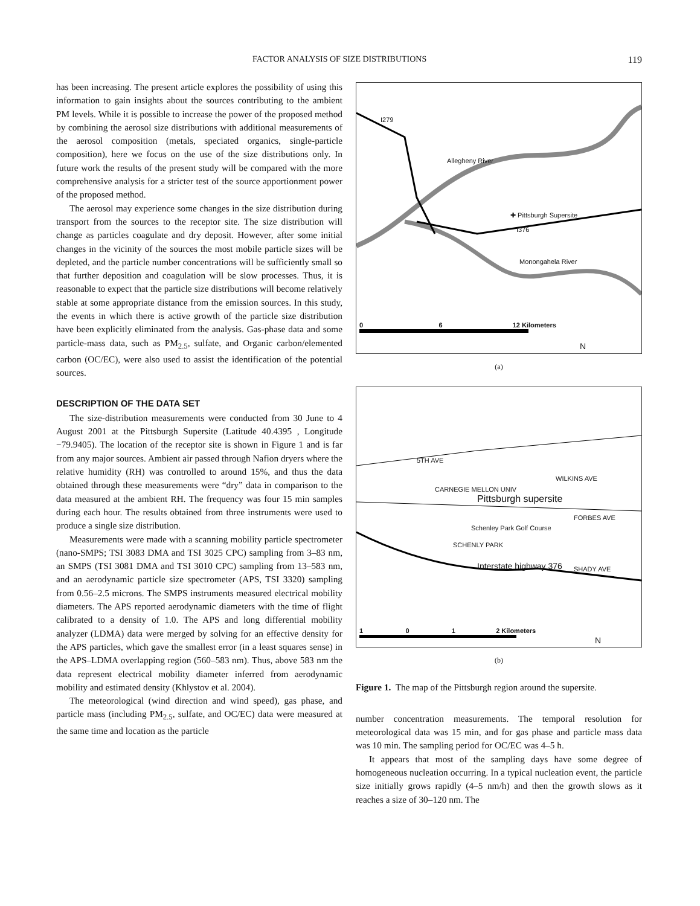FACTOR ANALYSIS OF SIZE DISTRIBUTIONS 119
has been increasing. The present article explores the possibility of using this information to gain insights about the sources contributing to the ambient PM levels. While it is possible to increase the power of the proposed method by combining the aerosol size distributions with additional measurements of the aerosol composition (metals, speciated organics, single-particle composition), here we focus on the use of the size distributions only. In future work the results of the present study will be compared with the more comprehensive analysis for a stricter test of the source apportionment power of the proposed method.
The aerosol may experience some changes in the size distribution during transport from the sources to the receptor site. The size distribution will change as particles coagulate and dry deposit. However, after some initial changes in the vicinity of the sources the most mobile particle sizes will be depleted, and the particle number concentrations will be sufficiently small so that further deposition and coagulation will be slow processes. Thus, it is reasonable to expect that the particle size distributions will become relatively stable at some appropriate distance from the emission sources. In this study, the events in which there is active growth of the particle size distribution have been explicitly eliminated from the analysis. Gas-phase data and some particle-mass data, such as PM<sub>2.5</sub>, sulfate, and Organic carbon/elemented carbon (OC/EC), were also used to assist the identification of the potential sources.
DESCRIPTION OF THE DATA SET
The size-distribution measurements were conducted from 30 June to 4 August 2001 at the Pittsburgh Supersite (Latitude 40.4395 , Longitude −79.9405). The location of the receptor site is shown in Figure 1 and is far from any major sources. Ambient air passed through Nafion dryers where the relative humidity (RH) was controlled to around 15%, and thus the data obtained through these measurements were “dry” data in comparison to the data measured at the ambient RH. The frequency was four 15 min samples during each hour. The results obtained from three instruments were used to produce a single size distribution.
Measurements were made with a scanning mobility particle spectrometer (nano-SMPS; TSI 3083 DMA and TSI 3025 CPC) sampling from 3–83 nm, an SMPS (TSI 3081 DMA and TSI 3010 CPC) sampling from 13–583 nm, and an aerodynamic particle size spectrometer (APS, TSI 3320) sampling from 0.56–2.5 microns. The SMPS instruments measured electrical mobility diameters. The APS reported aerodynamic diameters with the time of flight calibrated to a density of 1.0. The APS and long differential mobility analyzer (LDMA) data were merged by solving for an effective density for the APS particles, which gave the smallest error (in a least squares sense) in the APS–LDMA overlapping region (560–583 nm). Thus, above 583 nm the data represent electrical mobility diameter inferred from aerodynamic mobility and estimated density (Khlystov et al. 2004).
The meteorological (wind direction and wind speed), gas phase, and particle mass (including PM<sub>2.5</sub>, sulfate, and OC/EC) data were measured at the same time and location as the particle
I279
Allegheny River
✚ Pittsburgh Supersite
I376
Monongahela River
0 6 12 Kilometers
N
(a)
5TH AVE
WILKINS AVE
CARNEGIE MELLON UNIV
Pittsburgh supersite
FORBES AVE
Schenley Park Golf Course
SCHENLY PARK
Interstate highway 376 SHADY AVE
1 0 1 2 Kilometers
N
(b)
Figure 1. The map of the Pittsburgh region around the supersite.
number concentration measurements. The temporal resolution for meteorological data was 15 min, and for gas phase and particle mass data was 10 min. The sampling period for OC/EC was 4–5 h.
It appears that most of the sampling days have some degree of homogeneous nucleation occurring. In a typical nucleation event, the particle size initially grows rapidly (4–5 nm/h) and then the growth slows as it reaches a size of 30–120 nm. The